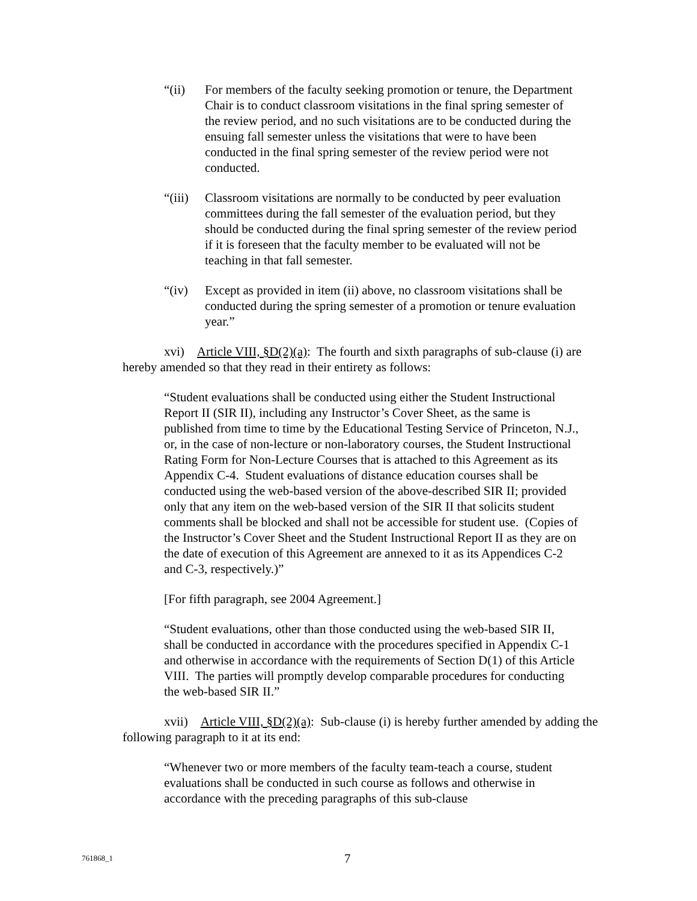“(ii) For members of the faculty seeking promotion or tenure, the Department Chair is to conduct classroom visitations in the final spring semester of the review period, and no such visitations are to be conducted during the ensuing fall semester unless the visitations that were to have been conducted in the final spring semester of the review period were not conducted.
“(iii) Classroom visitations are normally to be conducted by peer evaluation committees during the fall semester of the evaluation period, but they should be conducted during the final spring semester of the review period if it is foreseen that the faculty member to be evaluated will not be teaching in that fall semester.
“(iv) Except as provided in item (ii) above, no classroom visitations shall be conducted during the spring semester of a promotion or tenure evaluation year.”
xvi) Article VIII, §D(2)(a): The fourth and sixth paragraphs of sub-clause (i) are hereby amended so that they read in their entirety as follows:
“Student evaluations shall be conducted using either the Student Instructional Report II (SIR II), including any Instructor’s Cover Sheet, as the same is published from time to time by the Educational Testing Service of Princeton, N.J., or, in the case of non-lecture or non-laboratory courses, the Student Instructional Rating Form for Non-Lecture Courses that is attached to this Agreement as its Appendix C-4. Student evaluations of distance education courses shall be conducted using the web-based version of the above-described SIR II; provided only that any item on the web-based version of the SIR II that solicits student comments shall be blocked and shall not be accessible for student use. (Copies of the Instructor’s Cover Sheet and the Student Instructional Report II as they are on the date of execution of this Agreement are annexed to it as its Appendices C-2 and C-3, respectively.)”
[For fifth paragraph, see 2004 Agreement.]
“Student evaluations, other than those conducted using the web-based SIR II, shall be conducted in accordance with the procedures specified in Appendix C-1 and otherwise in accordance with the requirements of Section D(1) of this Article VIII. The parties will promptly develop comparable procedures for conducting the web-based SIR II.”
xvii) Article VIII, §D(2)(a): Sub-clause (i) is hereby further amended by adding the following paragraph to it at its end:
“Whenever two or more members of the faculty team-teach a course, student evaluations shall be conducted in such course as follows and otherwise in accordance with the preceding paragraphs of this sub-clause
761868_1 7